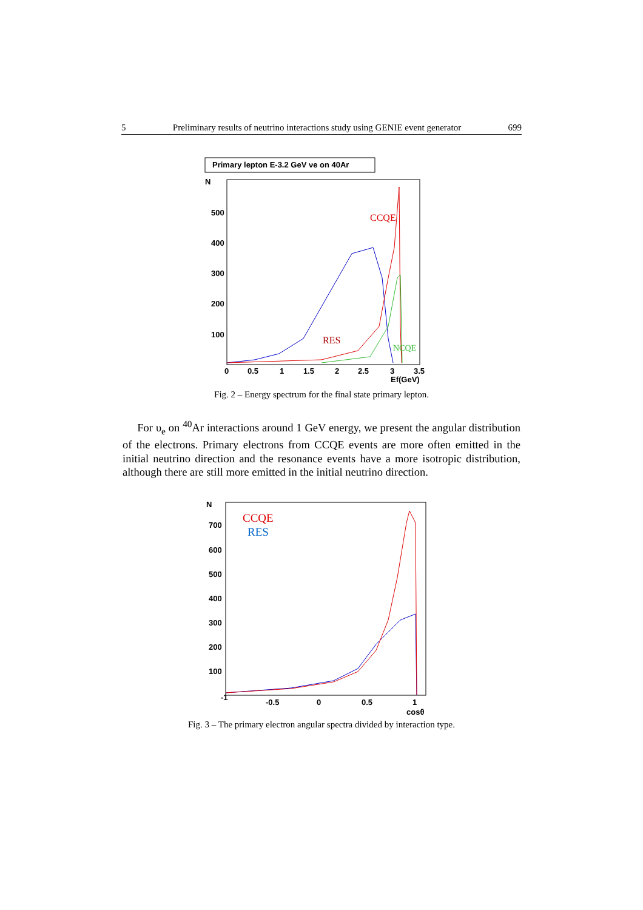5 Preliminary results of neutrino interactions study using GENIE event generator 699
Primary lepton E-3.2 GeV νe on 40Ar
N
500
400
300
200
100
0
0.5
1
1.5
2
2.5
3
3.5
Ef(GeV)
CCQE
RES
NCQE
Fig. 2 – Energy spectrum for the final state primary lepton.
For υ<sub>e</sub> on <sup>40</sup>Ar interactions around 1 GeV energy, we present the angular distribution of the electrons. Primary electrons from CCQE events are more often emitted in the initial neutrino direction and the resonance events have a more isotropic distribution, although there are still more emitted in the initial neutrino direction.
N
700
600
500
400
300
200
100
-1
-0.5
0
0.5
1
cosθ
CCQE
RES
Fig. 3 – The primary electron angular spectra divided by interaction type.